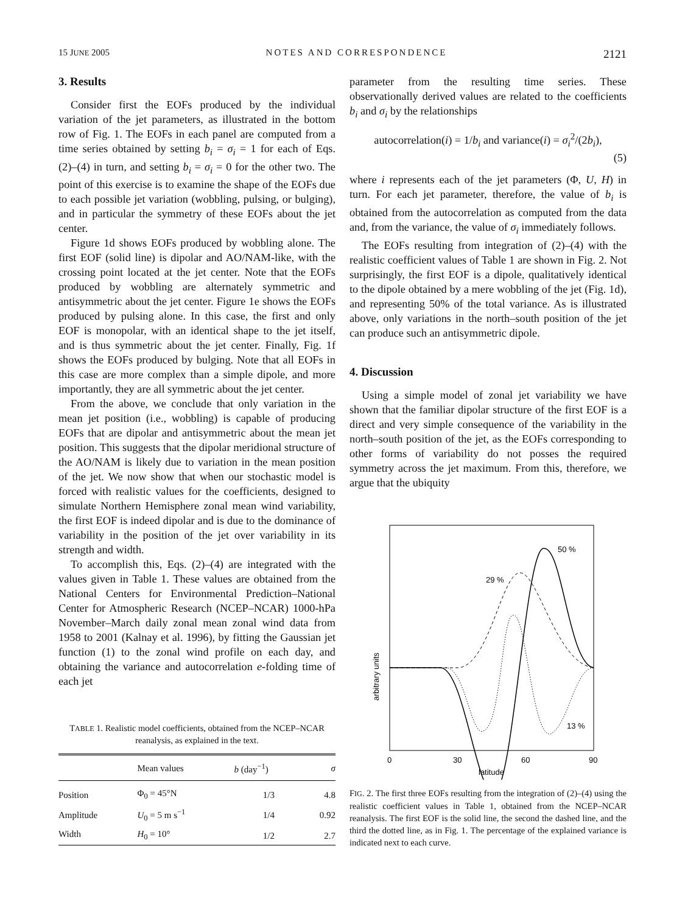15 JUNE 2005 NOTES AND CORRESPONDENCE 2121
3. Results
Consider first the EOFs produced by the individual variation of the jet parameters, as illustrated in the bottom row of Fig. 1. The EOFs in each panel are computed from a time series obtained by setting b<sub>i</sub> = σ<sub>i</sub> = 1 for each of Eqs. (2)–(4) in turn, and setting b<sub>i</sub> = σ<sub>i</sub> = 0 for the other two. The point of this exercise is to examine the shape of the EOFs due to each possible jet variation (wobbling, pulsing, or bulging), and in particular the symmetry of these EOFs about the jet center.
Figure 1d shows EOFs produced by wobbling alone. The first EOF (solid line) is dipolar and AO/NAM-like, with the crossing point located at the jet center. Note that the EOFs produced by wobbling are alternately symmetric and antisymmetric about the jet center. Figure 1e shows the EOFs produced by pulsing alone. In this case, the first and only EOF is monopolar, with an identical shape to the jet itself, and is thus symmetric about the jet center. Finally, Fig. 1f shows the EOFs produced by bulging. Note that all EOFs in this case are more complex than a simple dipole, and more importantly, they are all symmetric about the jet center.
From the above, we conclude that only variation in the mean jet position (i.e., wobbling) is capable of producing EOFs that are dipolar and antisymmetric about the mean jet position. This suggests that the dipolar meridional structure of the AO/NAM is likely due to variation in the mean position of the jet. We now show that when our stochastic model is forced with realistic values for the coefficients, designed to simulate Northern Hemisphere zonal mean wind variability, the first EOF is indeed dipolar and is due to the dominance of variability in the position of the jet over variability in its strength and width.
To accomplish this, Eqs. (2)–(4) are integrated with the values given in Table 1. These values are obtained from the National Centers for Environmental Prediction–National Center for Atmospheric Research (NCEP–NCAR) 1000-hPa November–March daily zonal mean zonal wind data from 1958 to 2001 (Kalnay et al. 1996), by fitting the Gaussian jet function (1) to the zonal wind profile on each day, and obtaining the variance and autocorrelation e-folding time of each jet
TABLE 1. Realistic model coefficients, obtained from the NCEP–NCAR reanalysis, as explained in the text.
| | Mean values | b (day<sup>−1</sup>) | σ |
| --- | --- | --- | --- |
| Position | Φ<sub>0</sub> = 45°N | 1/3 | 4.8 |
| Amplitude | U<sub>0</sub> = 5 m s<sup>−1</sup> | 1/4 | 0.92 |
| Width | H<sub>0</sub> = 10° | 1/2 | 2.7 |
parameter from the resulting time series. These observationally derived values are related to the coefficients b<sub>i</sub> and σ<sub>i</sub> by the relationships
autocorrelation(i) = 1/b<sub>i</sub> and variance(i) = σ<sub>i</sub><sup>2</sup>/(2b<sub>i</sub>),
(5)
where i represents each of the jet parameters (Φ, U, H) in turn. For each jet parameter, therefore, the value of b<sub>i</sub> is obtained from the autocorrelation as computed from the data and, from the variance, the value of σ<sub>i</sub> immediately follows.
The EOFs resulting from integration of (2)–(4) with the realistic coefficient values of Table 1 are shown in Fig. 2. Not surprisingly, the first EOF is a dipole, qualitatively identical to the dipole obtained by a mere wobbling of the jet (Fig. 1d), and representing 50% of the total variance. As is illustrated above, only variations in the north–south position of the jet can produce such an antisymmetric dipole.
4. Discussion
Using a simple model of zonal jet variability we have shown that the familiar dipolar structure of the first EOF is a direct and very simple consequence of the variability in the north–south position of the jet, as the EOFs corresponding to other forms of variability do not posses the required symmetry across the jet maximum. From this, therefore, we argue that the ubiquity
50 %
29 %
13 %
0
30
60
90
latitude
arbitrary units
FIG. 2. The first three EOFs resulting from the integration of (2)–(4) using the realistic coefficient values in Table 1, obtained from the NCEP–NCAR reanalysis. The first EOF is the solid line, the second the dashed line, and the third the dotted line, as in Fig. 1. The percentage of the explained variance is indicated next to each curve.